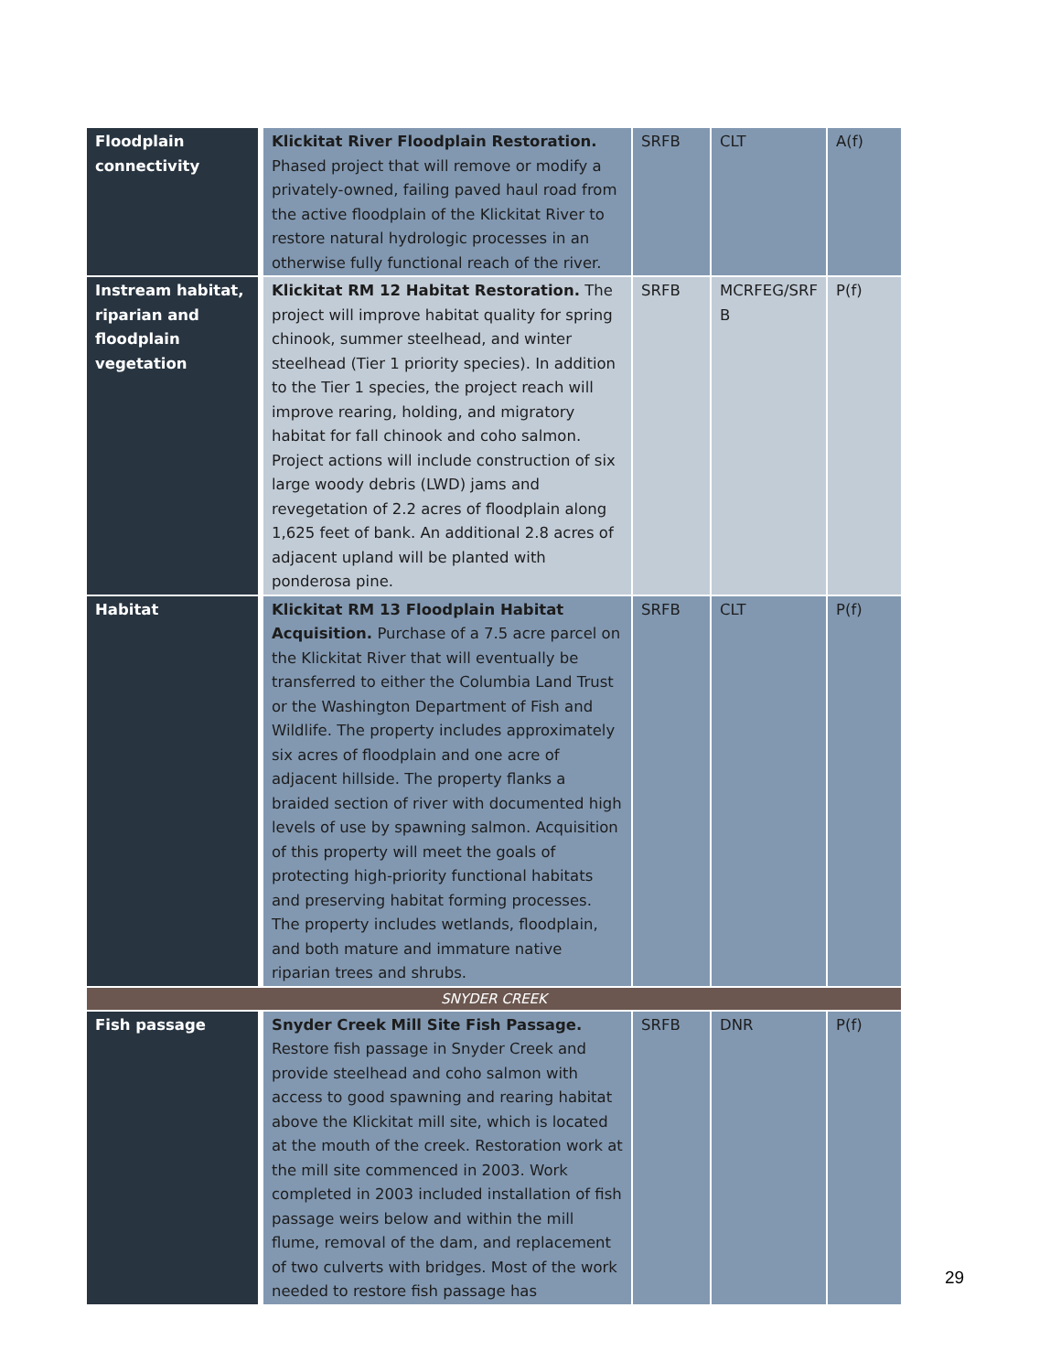| Floodplain connectivity | Klickitat River Floodplain Restoration. Phased project that will remove or modify a privately-owned, failing paved haul road from the active floodplain of the Klickitat River to restore natural hydrologic processes in an otherwise fully functional reach of the river. | SRFB | CLT | A(f) |
| Instream habitat, riparian and floodplain vegetation | Klickitat RM 12 Habitat Restoration. The project will improve habitat quality for spring chinook, summer steelhead, and winter steelhead (Tier 1 priority species). In addition to the Tier 1 species, the project reach will improve rearing, holding, and migratory habitat for fall chinook and coho salmon. Project actions will include construction of six large woody debris (LWD) jams and revegetation of 2.2 acres of floodplain along 1,625 feet of bank. An additional 2.8 acres of adjacent upland will be planted with ponderosa pine. | SRFB | MCRFEG/SRF B | P(f) |
| Habitat | Klickitat RM 13 Floodplain Habitat Acquisition. Purchase of a 7.5 acre parcel on the Klickitat River that will eventually be transferred to either the Columbia Land Trust or the Washington Department of Fish and Wildlife. The property includes approximately six acres of floodplain and one acre of adjacent hillside. The property flanks a braided section of river with documented high levels of use by spawning salmon. Acquisition of this property will meet the goals of protecting high-priority functional habitats and preserving habitat forming processes. The property includes wetlands, floodplain, and both mature and immature native riparian trees and shrubs. | SRFB | CLT | P(f) |
| SNYDER CREEK | | | | |
| Fish passage | Snyder Creek Mill Site Fish Passage. Restore fish passage in Snyder Creek and provide steelhead and coho salmon with access to good spawning and rearing habitat above the Klickitat mill site, which is located at the mouth of the creek. Restoration work at the mill site commenced in 2003. Work completed in 2003 included installation of fish passage weirs below and within the mill flume, removal of the dam, and replacement of two culverts with bridges. Most of the work needed to restore fish passage has | SRFB | DNR | P(f) |
29